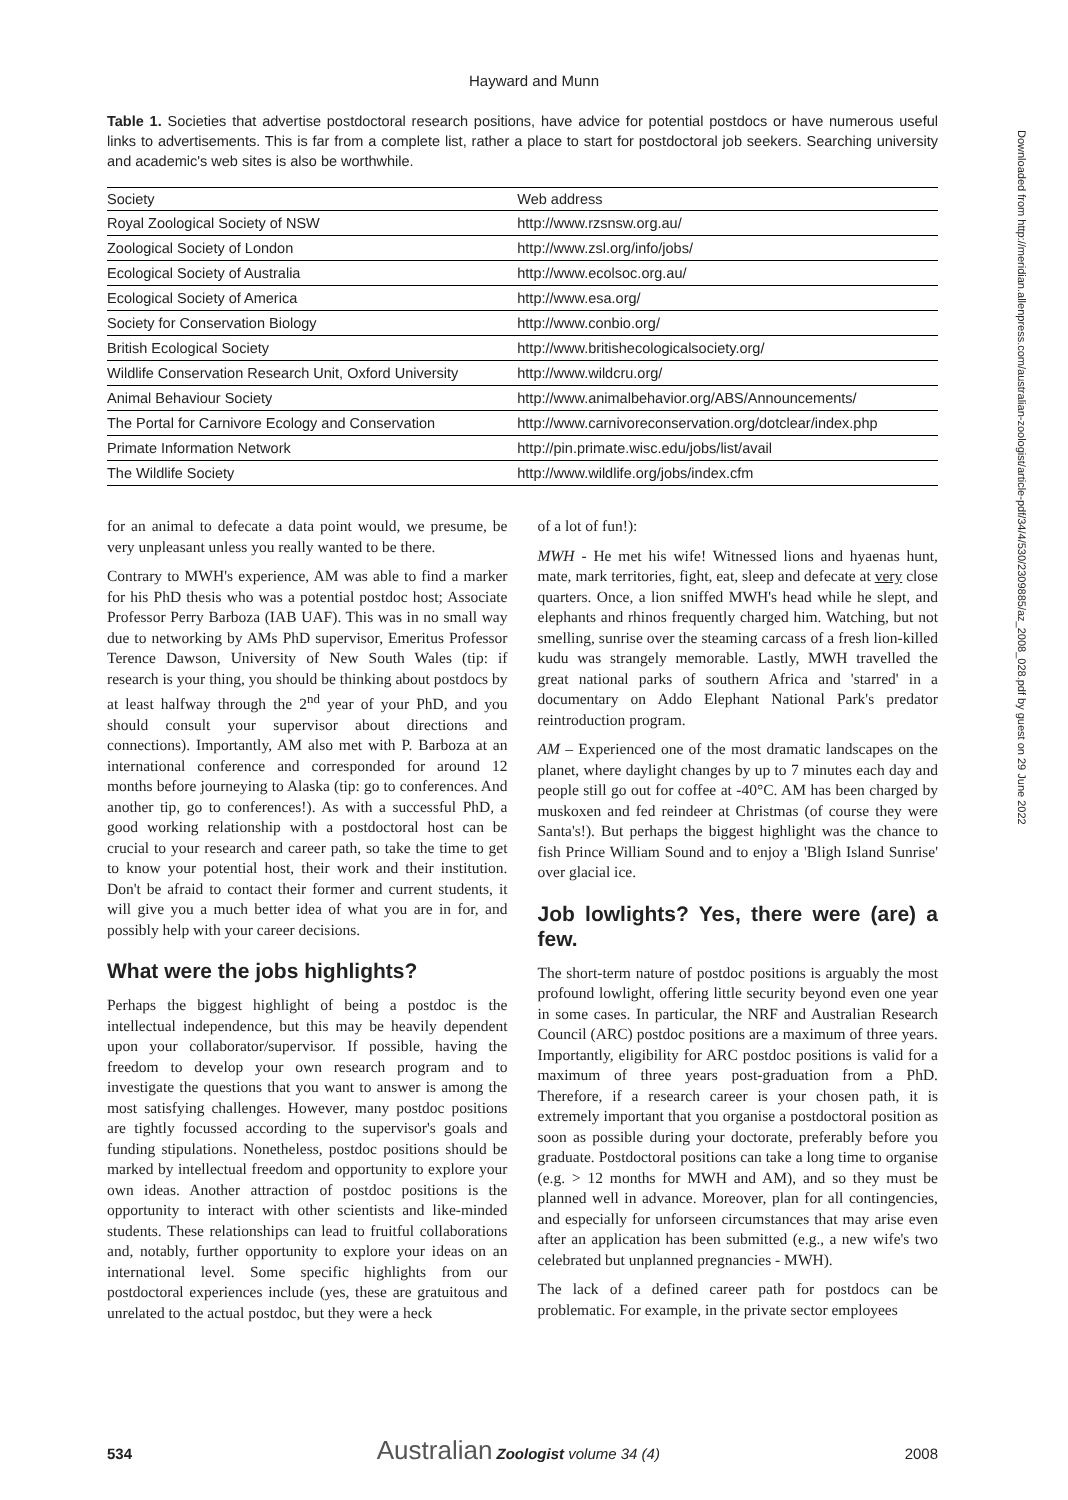Hayward and Munn
Table 1. Societies that advertise postdoctoral research positions, have advice for potential postdocs or have numerous useful links to advertisements. This is far from a complete list, rather a place to start for postdoctoral job seekers. Searching university and academic's web sites is also be worthwhile.
| Society | Web address |
| --- | --- |
| Royal Zoological Society of NSW | http://www.rzsnsw.org.au/ |
| Zoological Society of London | http://www.zsl.org/info/jobs/ |
| Ecological Society of Australia | http://www.ecolsoc.org.au/ |
| Ecological Society of America | http://www.esa.org/ |
| Society for Conservation Biology | http://www.conbio.org/ |
| British Ecological Society | http://www.britishecologicalsociety.org/ |
| Wildlife Conservation Research Unit, Oxford University | http://www.wildcru.org/ |
| Animal Behaviour Society | http://www.animalbehavior.org/ABS/Announcements/ |
| The Portal for Carnivore Ecology and Conservation | http://www.carnivoreconservation.org/dotclear/index.php |
| Primate Information Network | http://pin.primate.wisc.edu/jobs/list/avail |
| The Wildlife Society | http://www.wildlife.org/jobs/index.cfm |
for an animal to defecate a data point would, we presume, be very unpleasant unless you really wanted to be there.
Contrary to MWH's experience, AM was able to find a marker for his PhD thesis who was a potential postdoc host; Associate Professor Perry Barboza (IAB UAF). This was in no small way due to networking by AMs PhD supervisor, Emeritus Professor Terence Dawson, University of New South Wales (tip: if research is your thing, you should be thinking about postdocs by at least halfway through the 2<sup>nd</sup> year of your PhD, and you should consult your supervisor about directions and connections). Importantly, AM also met with P. Barboza at an international conference and corresponded for around 12 months before journeying to Alaska (tip: go to conferences. And another tip, go to conferences!). As with a successful PhD, a good working relationship with a postdoctoral host can be crucial to your research and career path, so take the time to get to know your potential host, their work and their institution. Don't be afraid to contact their former and current students, it will give you a much better idea of what you are in for, and possibly help with your career decisions.
What were the jobs highlights?
Perhaps the biggest highlight of being a postdoc is the intellectual independence, but this may be heavily dependent upon your collaborator/supervisor. If possible, having the freedom to develop your own research program and to investigate the questions that you want to answer is among the most satisfying challenges. However, many postdoc positions are tightly focussed according to the supervisor's goals and funding stipulations. Nonetheless, postdoc positions should be marked by intellectual freedom and opportunity to explore your own ideas. Another attraction of postdoc positions is the opportunity to interact with other scientists and like-minded students. These relationships can lead to fruitful collaborations and, notably, further opportunity to explore your ideas on an international level. Some specific highlights from our postdoctoral experiences include (yes, these are gratuitous and unrelated to the actual postdoc, but they were a heck
of a lot of fun!):
MWH - He met his wife! Witnessed lions and hyaenas hunt, mate, mark territories, fight, eat, sleep and defecate at very close quarters. Once, a lion sniffed MWH's head while he slept, and elephants and rhinos frequently charged him. Watching, but not smelling, sunrise over the steaming carcass of a fresh lion-killed kudu was strangely memorable. Lastly, MWH travelled the great national parks of southern Africa and 'starred' in a documentary on Addo Elephant National Park's predator reintroduction program.
AM – Experienced one of the most dramatic landscapes on the planet, where daylight changes by up to 7 minutes each day and people still go out for coffee at -40°C. AM has been charged by muskoxen and fed reindeer at Christmas (of course they were Santa's!). But perhaps the biggest highlight was the chance to fish Prince William Sound and to enjoy a 'Bligh Island Sunrise' over glacial ice.
Job lowlights? Yes, there were (are) a few.
The short-term nature of postdoc positions is arguably the most profound lowlight, offering little security beyond even one year in some cases. In particular, the NRF and Australian Research Council (ARC) postdoc positions are a maximum of three years. Importantly, eligibility for ARC postdoc positions is valid for a maximum of three years post-graduation from a PhD. Therefore, if a research career is your chosen path, it is extremely important that you organise a postdoctoral position as soon as possible during your doctorate, preferably before you graduate. Postdoctoral positions can take a long time to organise (e.g. > 12 months for MWH and AM), and so they must be planned well in advance. Moreover, plan for all contingencies, and especially for unforseen circumstances that may arise even after an application has been submitted (e.g., a new wife's two celebrated but unplanned pregnancies - MWH).
The lack of a defined career path for postdocs can be problematic. For example, in the private sector employees
Downloaded from http://meridian.allenpress.com/australian-zoologist/article-pdf/34/4/530/2309885/az_2008_028.pdf by guest on 29 June 2022
534 Australian Zoologist volume 34 (4) 2008